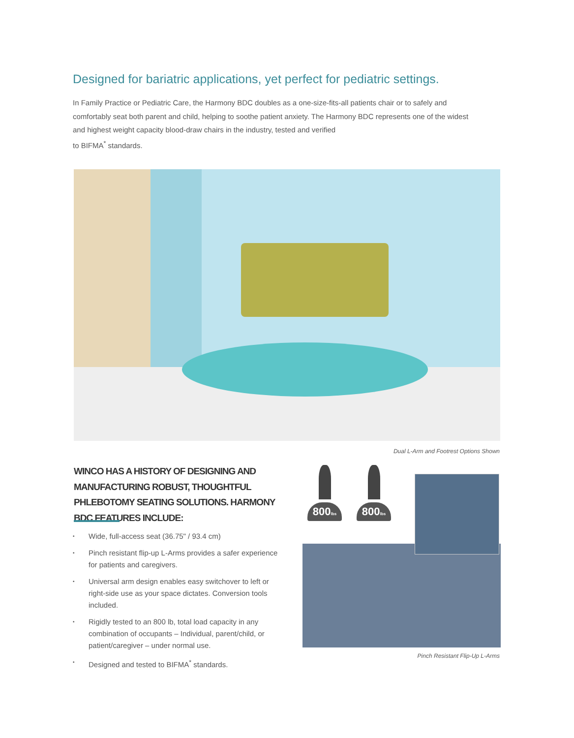Designed for bariatric applications, yet perfect for pediatric settings.
In Family Practice or Pediatric Care, the Harmony BDC doubles as a one-size-fits-all patients chair or to safely and comfortably seat both parent and child, helping to soothe patient anxiety. The Harmony BDC represents one of the widest and highest weight capacity blood-draw chairs in the industry, tested and verified
to BIFMA<sup>*</sup> standards.
Dual L-Arm and Footrest Options Shown
WINCO HAS A HISTORY OF DESIGNING AND MANUFACTURING ROBUST, THOUGHTFUL PHLEBOTOMY SEATING SOLUTIONS. HARMONY BDC FEATURES INCLUDE:
• Wide, full-access seat (36.75" / 93.4 cm)
• Pinch resistant flip-up L-Arms provides a safer experience for patients and caregivers.
• Universal arm design enables easy switchover to left or right-side use as your space dictates. Conversion tools included.
• Rigidly tested to an 800 lb, total load capacity in any combination of occupants – Individual, parent/child, or patient/caregiver – under normal use.
• Designed and tested to BIFMA<sup>*</sup> standards.
800lbs
800lbs
Pinch Resistant Flip-Up L-Arms